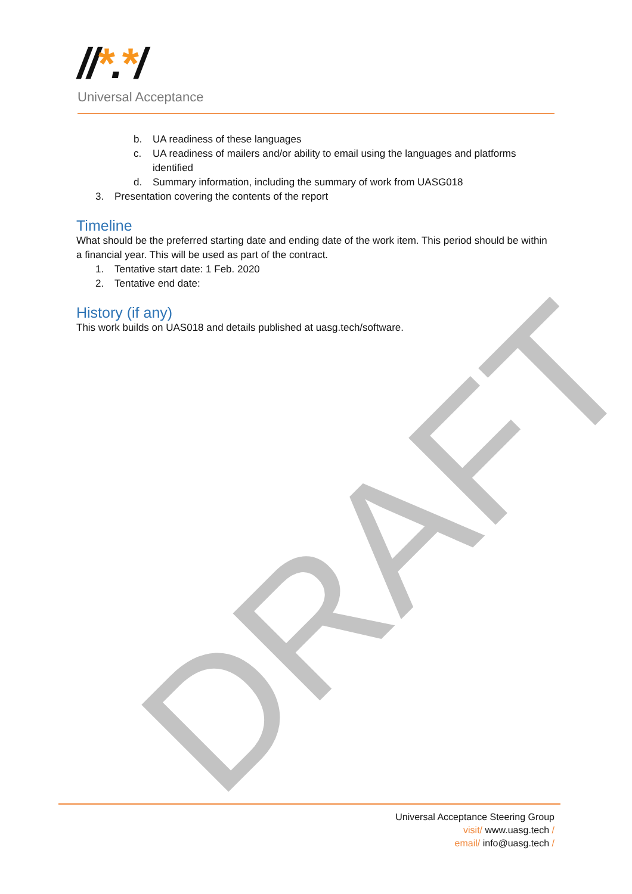DRAFT
//*.*/
Universal Acceptance
b. UA readiness of these languages
c. UA readiness of mailers and/or ability to email using the languages and platforms identified
d. Summary information, including the summary of work from UASG018
3. Presentation covering the contents of the report
Timeline
What should be the preferred starting date and ending date of the work item. This period should be within a financial year. This will be used as part of the contract.
1. Tentative start date: 1 Feb. 2020
2. Tentative end date:
History (if any)
This work builds on UAS018 and details published at uasg.tech/software.
Universal Acceptance Steering Group
visit/ www.uasg.tech /
email/ info@uasg.tech /